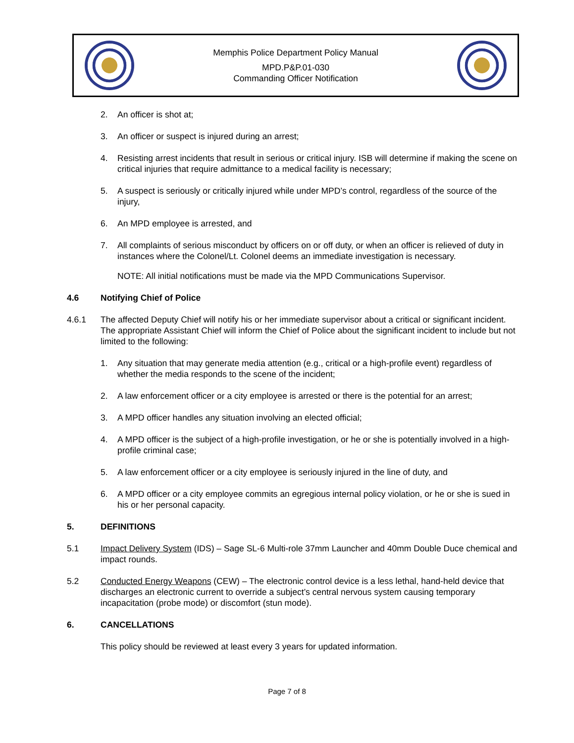Memphis Police Department Policy Manual
MPD.P&P.01-030
Commanding Officer Notification
2. An officer is shot at;
3. An officer or suspect is injured during an arrest;
4. Resisting arrest incidents that result in serious or critical injury. ISB will determine if making the scene on critical injuries that require admittance to a medical facility is necessary;
5. A suspect is seriously or critically injured while under MPD’s control, regardless of the source of the injury,
6. An MPD employee is arrested, and
7. All complaints of serious misconduct by officers on or off duty, or when an officer is relieved of duty in instances where the Colonel/Lt. Colonel deems an immediate investigation is necessary.
NOTE: All initial notifications must be made via the MPD Communications Supervisor.
4.6 Notifying Chief of Police
4.6.1 The affected Deputy Chief will notify his or her immediate supervisor about a critical or significant incident. The appropriate Assistant Chief will inform the Chief of Police about the significant incident to include but not limited to the following:
1. Any situation that may generate media attention (e.g., critical or a high-profile event) regardless of whether the media responds to the scene of the incident;
2. A law enforcement officer or a city employee is arrested or there is the potential for an arrest;
3. A MPD officer handles any situation involving an elected official;
4. A MPD officer is the subject of a high-profile investigation, or he or she is potentially involved in a high-profile criminal case;
5. A law enforcement officer or a city employee is seriously injured in the line of duty, and
6. A MPD officer or a city employee commits an egregious internal policy violation, or he or she is sued in his or her personal capacity.
5. DEFINITIONS
5.1 Impact Delivery System (IDS) – Sage SL-6 Multi-role 37mm Launcher and 40mm Double Duce chemical and impact rounds.
5.2 Conducted Energy Weapons (CEW) – The electronic control device is a less lethal, hand-held device that discharges an electronic current to override a subject’s central nervous system causing temporary incapacitation (probe mode) or discomfort (stun mode).
6. CANCELLATIONS
This policy should be reviewed at least every 3 years for updated information.
Page 7 of 8